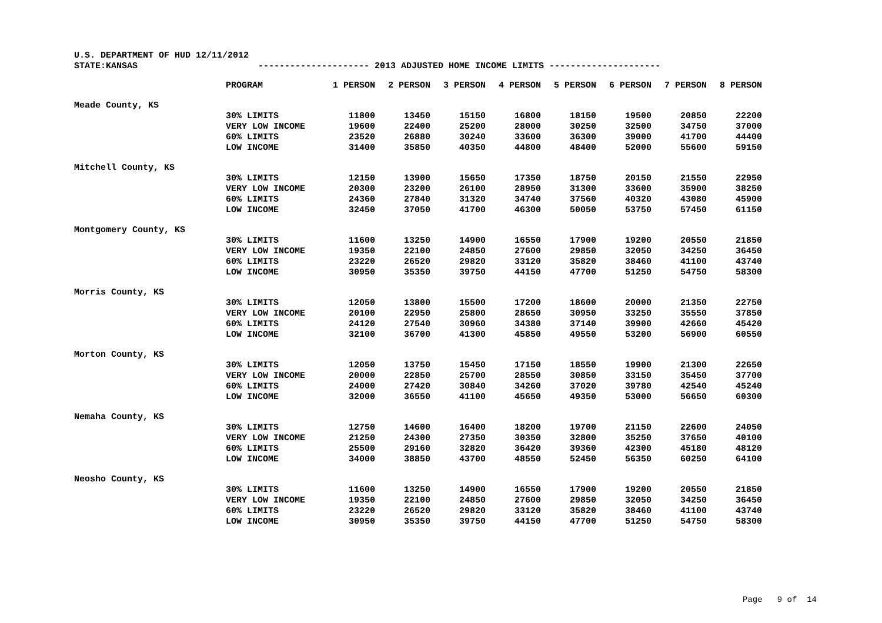U.S. DEPARTMENT OF HUD 12/11/2012
STATE:KANSAS --------------------- 2013 ADJUSTED HOME INCOME LIMITS ---------------------
| | PROGRAM | 1 PERSON | 2 PERSON | 3 PERSON | 4 PERSON | 5 PERSON | 6 PERSON | 7 PERSON | 8 PERSON |
| --- | --- | --- | --- | --- | --- | --- | --- | --- | --- |
| Meade County, KS | | | | | | | | | |
| | 30% LIMITS | 11800 | 13450 | 15150 | 16800 | 18150 | 19500 | 20850 | 22200 |
| | VERY LOW INCOME | 19600 | 22400 | 25200 | 28000 | 30250 | 32500 | 34750 | 37000 |
| | 60% LIMITS | 23520 | 26880 | 30240 | 33600 | 36300 | 39000 | 41700 | 44400 |
| | LOW INCOME | 31400 | 35850 | 40350 | 44800 | 48400 | 52000 | 55600 | 59150 |
| Mitchell County, KS | | | | | | | | | |
| | 30% LIMITS | 12150 | 13900 | 15650 | 17350 | 18750 | 20150 | 21550 | 22950 |
| | VERY LOW INCOME | 20300 | 23200 | 26100 | 28950 | 31300 | 33600 | 35900 | 38250 |
| | 60% LIMITS | 24360 | 27840 | 31320 | 34740 | 37560 | 40320 | 43080 | 45900 |
| | LOW INCOME | 32450 | 37050 | 41700 | 46300 | 50050 | 53750 | 57450 | 61150 |
| Montgomery County, KS | | | | | | | | | |
| | 30% LIMITS | 11600 | 13250 | 14900 | 16550 | 17900 | 19200 | 20550 | 21850 |
| | VERY LOW INCOME | 19350 | 22100 | 24850 | 27600 | 29850 | 32050 | 34250 | 36450 |
| | 60% LIMITS | 23220 | 26520 | 29820 | 33120 | 35820 | 38460 | 41100 | 43740 |
| | LOW INCOME | 30950 | 35350 | 39750 | 44150 | 47700 | 51250 | 54750 | 58300 |
| Morris County, KS | | | | | | | | | |
| | 30% LIMITS | 12050 | 13800 | 15500 | 17200 | 18600 | 20000 | 21350 | 22750 |
| | VERY LOW INCOME | 20100 | 22950 | 25800 | 28650 | 30950 | 33250 | 35550 | 37850 |
| | 60% LIMITS | 24120 | 27540 | 30960 | 34380 | 37140 | 39900 | 42660 | 45420 |
| | LOW INCOME | 32100 | 36700 | 41300 | 45850 | 49550 | 53200 | 56900 | 60550 |
| Morton County, KS | | | | | | | | | |
| | 30% LIMITS | 12050 | 13750 | 15450 | 17150 | 18550 | 19900 | 21300 | 22650 |
| | VERY LOW INCOME | 20000 | 22850 | 25700 | 28550 | 30850 | 33150 | 35450 | 37700 |
| | 60% LIMITS | 24000 | 27420 | 30840 | 34260 | 37020 | 39780 | 42540 | 45240 |
| | LOW INCOME | 32000 | 36550 | 41100 | 45650 | 49350 | 53000 | 56650 | 60300 |
| Nemaha County, KS | | | | | | | | | |
| | 30% LIMITS | 12750 | 14600 | 16400 | 18200 | 19700 | 21150 | 22600 | 24050 |
| | VERY LOW INCOME | 21250 | 24300 | 27350 | 30350 | 32800 | 35250 | 37650 | 40100 |
| | 60% LIMITS | 25500 | 29160 | 32820 | 36420 | 39360 | 42300 | 45180 | 48120 |
| | LOW INCOME | 34000 | 38850 | 43700 | 48550 | 52450 | 56350 | 60250 | 64100 |
| Neosho County, KS | | | | | | | | | |
| | 30% LIMITS | 11600 | 13250 | 14900 | 16550 | 17900 | 19200 | 20550 | 21850 |
| | VERY LOW INCOME | 19350 | 22100 | 24850 | 27600 | 29850 | 32050 | 34250 | 36450 |
| | 60% LIMITS | 23220 | 26520 | 29820 | 33120 | 35820 | 38460 | 41100 | 43740 |
| | LOW INCOME | 30950 | 35350 | 39750 | 44150 | 47700 | 51250 | 54750 | 58300 |
Page 9 of 14